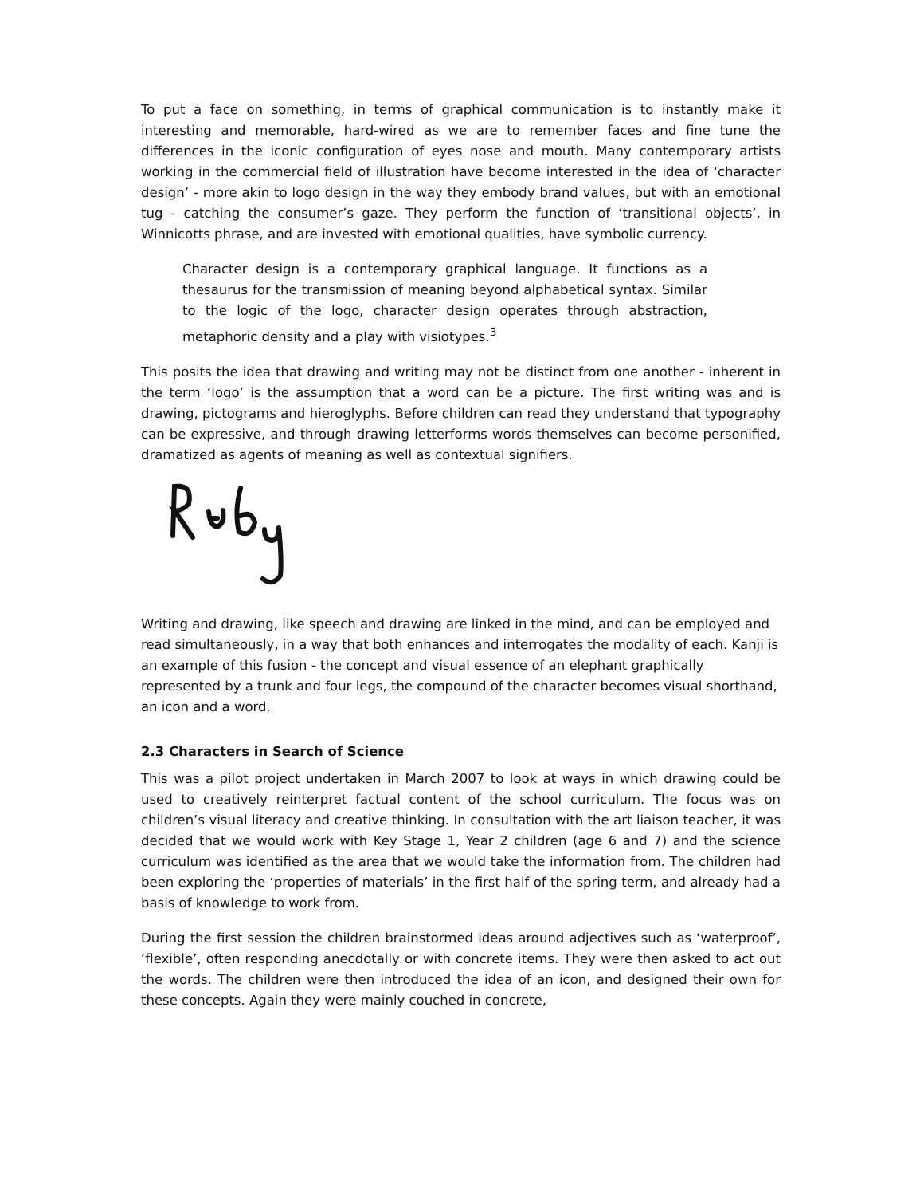To put a face on something, in terms of graphical communication is to instantly make it interesting and memorable, hard-wired as we are to remember faces and fine tune the differences in the iconic configuration of eyes nose and mouth. Many contemporary artists working in the commercial field of illustration have become interested in the idea of ‘character design’ - more akin to logo design in the way they embody brand values, but with an emotional tug - catching the consumer’s gaze. They perform the function of ‘transitional objects’, in Winnicotts phrase, and are invested with emotional qualities, have symbolic currency.
Character design is a contemporary graphical language. It functions as a thesaurus for the transmission of meaning beyond alphabetical syntax. Similar to the logic of the logo, character design operates through abstraction, metaphoric density and a play with visiotypes.<sup>3</sup>
This posits the idea that drawing and writing may not be distinct from one another - inherent in the term ‘logo’ is the assumption that a word can be a picture. The first writing was and is drawing, pictograms and hieroglyphs. Before children can read they understand that typography can be expressive, and through drawing letterforms words themselves can become personified, dramatized as agents of meaning as well as contextual signifiers.
Writing and drawing, like speech and drawing are linked in the mind, and can be employed and read simultaneously, in a way that both enhances and interrogates the modality of each. Kanji is an example of this fusion - the concept and visual essence of an elephant graphically represented by a trunk and four legs, the compound of the character becomes visual shorthand, an icon and a word.
2.3 Characters in Search of Science
This was a pilot project undertaken in March 2007 to look at ways in which drawing could be used to creatively reinterpret factual content of the school curriculum. The focus was on children’s visual literacy and creative thinking. In consultation with the art liaison teacher, it was decided that we would work with Key Stage 1, Year 2 children (age 6 and 7) and the science curriculum was identified as the area that we would take the information from. The children had been exploring the ‘properties of materials’ in the first half of the spring term, and already had a basis of knowledge to work from.
During the first session the children brainstormed ideas around adjectives such as ‘waterproof’, ‘flexible’, often responding anecdotally or with concrete items. They were then asked to act out the words. The children were then introduced the idea of an icon, and designed their own for these concepts. Again they were mainly couched in concrete,